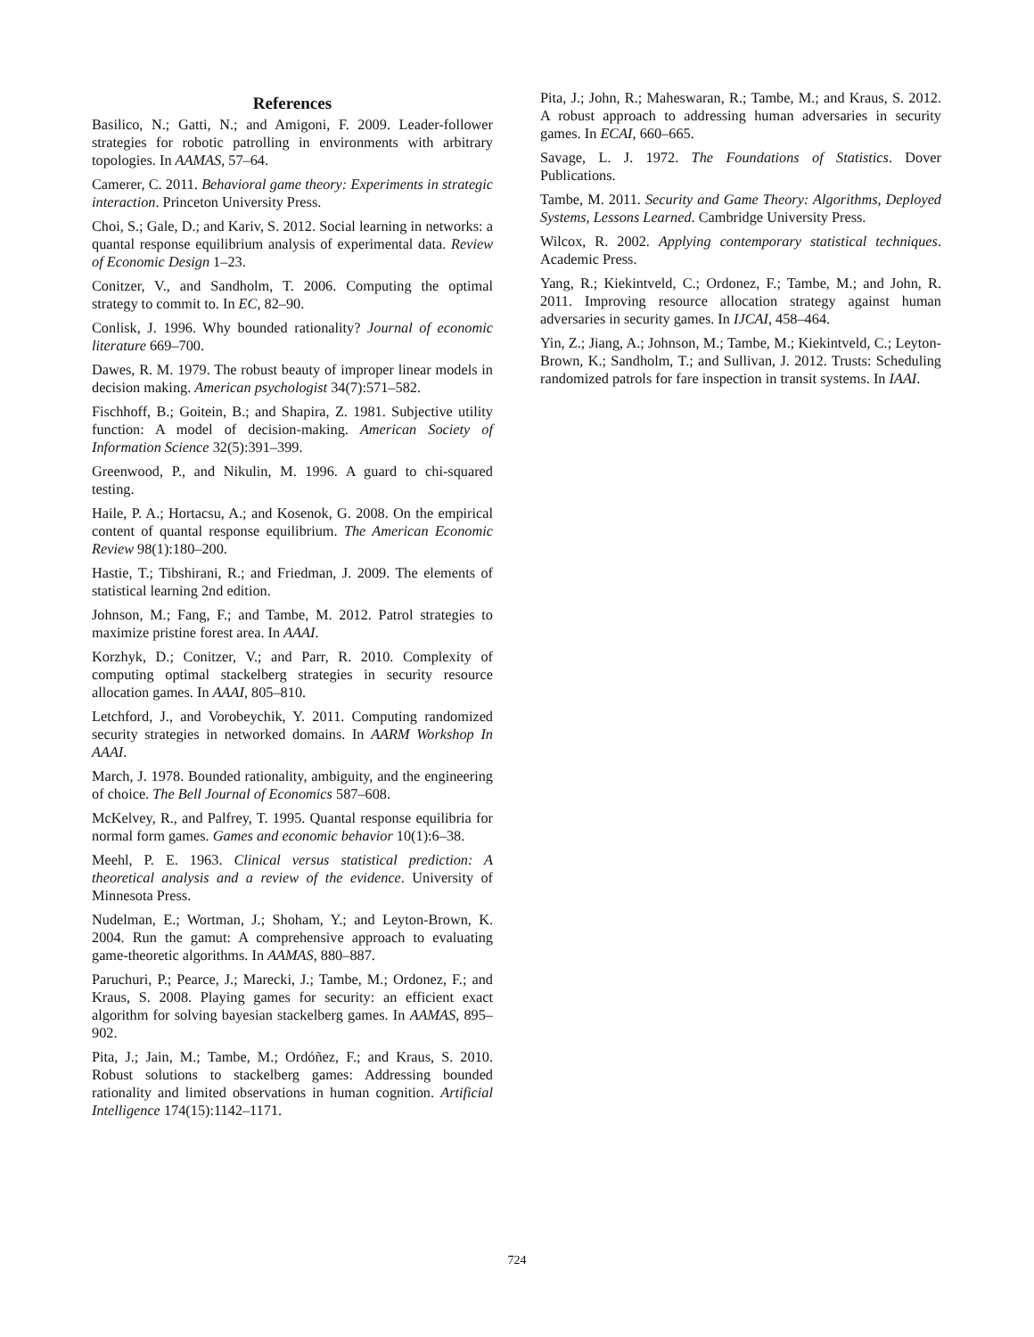References
Basilico, N.; Gatti, N.; and Amigoni, F. 2009. Leader-follower strategies for robotic patrolling in environments with arbitrary topologies. In AAMAS, 57–64.
Camerer, C. 2011. Behavioral game theory: Experiments in strategic interaction. Princeton University Press.
Choi, S.; Gale, D.; and Kariv, S. 2012. Social learning in networks: a quantal response equilibrium analysis of experimental data. Review of Economic Design 1–23.
Conitzer, V., and Sandholm, T. 2006. Computing the optimal strategy to commit to. In EC, 82–90.
Conlisk, J. 1996. Why bounded rationality? Journal of economic literature 669–700.
Dawes, R. M. 1979. The robust beauty of improper linear models in decision making. American psychologist 34(7):571–582.
Fischhoff, B.; Goitein, B.; and Shapira, Z. 1981. Subjective utility function: A model of decision-making. American Society of Information Science 32(5):391–399.
Greenwood, P., and Nikulin, M. 1996. A guard to chi-squared testing.
Haile, P. A.; Hortacsu, A.; and Kosenok, G. 2008. On the empirical content of quantal response equilibrium. The American Economic Review 98(1):180–200.
Hastie, T.; Tibshirani, R.; and Friedman, J. 2009. The elements of statistical learning 2nd edition.
Johnson, M.; Fang, F.; and Tambe, M. 2012. Patrol strategies to maximize pristine forest area. In AAAI.
Korzhyk, D.; Conitzer, V.; and Parr, R. 2010. Complexity of computing optimal stackelberg strategies in security resource allocation games. In AAAI, 805–810.
Letchford, J., and Vorobeychik, Y. 2011. Computing randomized security strategies in networked domains. In AARM Workshop In AAAI.
March, J. 1978. Bounded rationality, ambiguity, and the engineering of choice. The Bell Journal of Economics 587–608.
McKelvey, R., and Palfrey, T. 1995. Quantal response equilibria for normal form games. Games and economic behavior 10(1):6–38.
Meehl, P. E. 1963. Clinical versus statistical prediction: A theoretical analysis and a review of the evidence. University of Minnesota Press.
Nudelman, E.; Wortman, J.; Shoham, Y.; and Leyton-Brown, K. 2004. Run the gamut: A comprehensive approach to evaluating game-theoretic algorithms. In AAMAS, 880–887.
Paruchuri, P.; Pearce, J.; Marecki, J.; Tambe, M.; Ordonez, F.; and Kraus, S. 2008. Playing games for security: an efficient exact algorithm for solving bayesian stackelberg games. In AAMAS, 895–902.
Pita, J.; Jain, M.; Tambe, M.; Ordóñez, F.; and Kraus, S. 2010. Robust solutions to stackelberg games: Addressing bounded rationality and limited observations in human cognition. Artificial Intelligence 174(15):1142–1171.
Pita, J.; John, R.; Maheswaran, R.; Tambe, M.; and Kraus, S. 2012. A robust approach to addressing human adversaries in security games. In ECAI, 660–665.
Savage, L. J. 1972. The Foundations of Statistics. Dover Publications.
Tambe, M. 2011. Security and Game Theory: Algorithms, Deployed Systems, Lessons Learned. Cambridge University Press.
Wilcox, R. 2002. Applying contemporary statistical techniques. Academic Press.
Yang, R.; Kiekintveld, C.; Ordonez, F.; Tambe, M.; and John, R. 2011. Improving resource allocation strategy against human adversaries in security games. In IJCAI, 458–464.
Yin, Z.; Jiang, A.; Johnson, M.; Tambe, M.; Kiekintveld, C.; Leyton-Brown, K.; Sandholm, T.; and Sullivan, J. 2012. Trusts: Scheduling randomized patrols for fare inspection in transit systems. In IAAI.
724